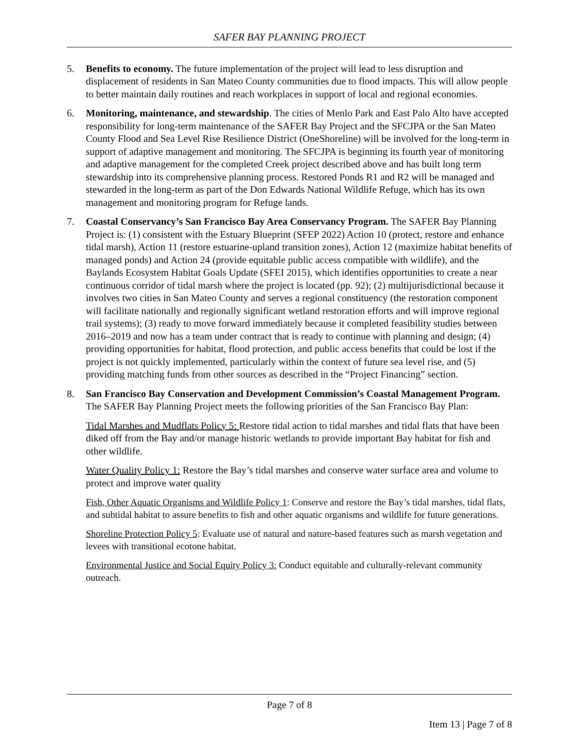SAFER BAY PLANNING PROJECT
5. Benefits to economy. The future implementation of the project will lead to less disruption and displacement of residents in San Mateo County communities due to flood impacts. This will allow people to better maintain daily routines and reach workplaces in support of local and regional economies.
6. Monitoring, maintenance, and stewardship. The cities of Menlo Park and East Palo Alto have accepted responsibility for long-term maintenance of the SAFER Bay Project and the SFCJPA or the San Mateo County Flood and Sea Level Rise Resilience District (OneShoreline) will be involved for the long-term in support of adaptive management and monitoring. The SFCJPA is beginning its fourth year of monitoring and adaptive management for the completed Creek project described above and has built long term stewardship into its comprehensive planning process. Restored Ponds R1 and R2 will be managed and stewarded in the long-term as part of the Don Edwards National Wildlife Refuge, which has its own management and monitoring program for Refuge lands.
7. Coastal Conservancy’s San Francisco Bay Area Conservancy Program. The SAFER Bay Planning Project is: (1) consistent with the Estuary Blueprint (SFEP 2022) Action 10 (protect, restore and enhance tidal marsh), Action 11 (restore estuarine-upland transition zones), Action 12 (maximize habitat benefits of managed ponds) and Action 24 (provide equitable public access compatible with wildlife), and the Baylands Ecosystem Habitat Goals Update (SFEI 2015), which identifies opportunities to create a near continuous corridor of tidal marsh where the project is located (pp. 92); (2) multijurisdictional because it involves two cities in San Mateo County and serves a regional constituency (the restoration component will facilitate nationally and regionally significant wetland restoration efforts and will improve regional trail systems); (3) ready to move forward immediately because it completed feasibility studies between 2016–2019 and now has a team under contract that is ready to continue with planning and design; (4) providing opportunities for habitat, flood protection, and public access benefits that could be lost if the project is not quickly implemented, particularly within the context of future sea level rise, and (5) providing matching funds from other sources as described in the “Project Financing” section.
8. San Francisco Bay Conservation and Development Commission’s Coastal Management Program. The SAFER Bay Planning Project meets the following priorities of the San Francisco Bay Plan:
Tidal Marshes and Mudflats Policy 5: Restore tidal action to tidal marshes and tidal flats that have been diked off from the Bay and/or manage historic wetlands to provide important Bay habitat for fish and other wildlife.
Water Quality Policy 1: Restore the Bay’s tidal marshes and conserve water surface area and volume to protect and improve water quality
Fish, Other Aquatic Organisms and Wildlife Policy 1: Conserve and restore the Bay’s tidal marshes, tidal flats, and subtidal habitat to assure benefits to fish and other aquatic organisms and wildlife for future generations.
Shoreline Protection Policy 5: Evaluate use of natural and nature-based features such as marsh vegetation and levees with transitional ecotone habitat.
Environmental Justice and Social Equity Policy 3: Conduct equitable and culturally-relevant community outreach.
Page 7 of 8
Item 13 | Page 7 of 8